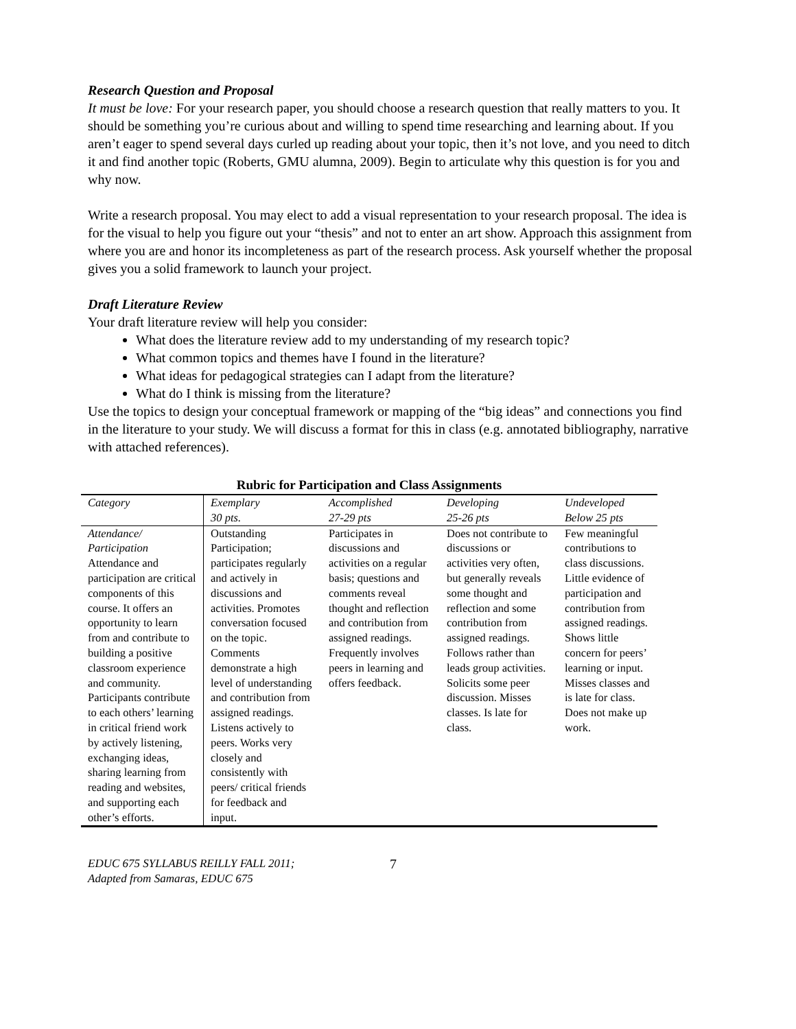Research Question and Proposal
It must be love: For your research paper, you should choose a research question that really matters to you. It should be something you’re curious about and willing to spend time researching and learning about. If you aren’t eager to spend several days curled up reading about your topic, then it’s not love, and you need to ditch it and find another topic (Roberts, GMU alumna, 2009). Begin to articulate why this question is for you and why now.
Write a research proposal. You may elect to add a visual representation to your research proposal. The idea is for the visual to help you figure out your “thesis” and not to enter an art show. Approach this assignment from where you are and honor its incompleteness as part of the research process. Ask yourself whether the proposal gives you a solid framework to launch your project.
Draft Literature Review
Your draft literature review will help you consider:
What does the literature review add to my understanding of my research topic?
What common topics and themes have I found in the literature?
What ideas for pedagogical strategies can I adapt from the literature?
What do I think is missing from the literature?
Use the topics to design your conceptual framework or mapping of the “big ideas” and connections you find in the literature to your study. We will discuss a format for this in class (e.g. annotated bibliography, narrative with attached references).
Rubric for Participation and Class Assignments
| Category | Exemplary 30 pts. | Accomplished 27-29 pts | Developing 25-26 pts | Undeveloped Below 25 pts |
| --- | --- | --- | --- | --- |
| Attendance/ Participation Attendance and participation are critical components of this course. It offers an opportunity to learn from and contribute to building a positive classroom experience and community. Participants contribute to each others’ learning in critical friend work by actively listening, exchanging ideas, sharing learning from reading and websites, and supporting each other’s efforts. | Outstanding Participation; participates regularly and actively in discussions and activities. Promotes conversation focused on the topic. Comments demonstrate a high level of understanding and contribution from assigned readings. Listens actively to peers. Works very closely and consistently with peers/ critical friends for feedback and input. | Participates in discussions and activities on a regular basis; questions and comments reveal thought and reflection and contribution from assigned readings. Frequently involves peers in learning and offers feedback. | Does not contribute to discussions or activities very often, but generally reveals some thought and reflection and some contribution from assigned readings. Follows rather than leads group activities. Solicits some peer discussion. Misses classes. Is late for class. | Few meaningful contributions to class discussions. Little evidence of participation and contribution from assigned readings. Shows little concern for peers’ learning or input. Misses classes and is late for class. Does not make up work. |
EDUC 675 SYLLABUS REILLY FALL 2011;
Adapted from Samaras, EDUC 675
7